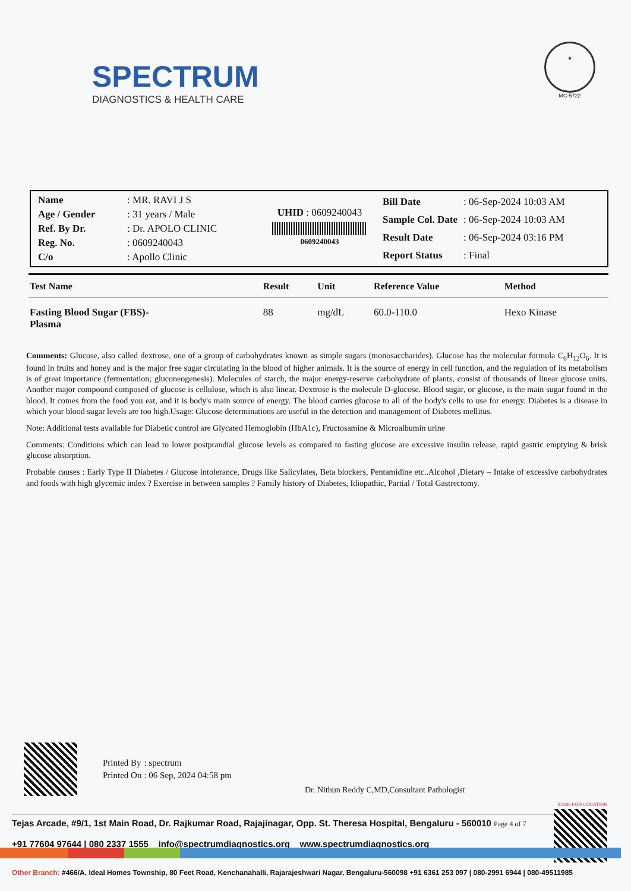SPECTRUM
DIAGNOSTICS & HEALTH CARE
★
MC-5722
| Name | : MR. RAVI J S |
| Age / Gender | : 31 years / Male |
| Ref. By Dr. | : Dr. APOLO CLINIC |
| Reg. No. | : 0609240043 |
| C/o | : Apollo Clinic |
UHID : 0609240043
0609240043
| Bill Date | : 06-Sep-2024 10:03 AM |
| Sample Col. Date | : 06-Sep-2024 10:03 AM |
| Result Date | : 06-Sep-2024 03:16 PM |
| Report Status | : Final |
| Test Name | Result | Unit | Reference Value | Method |
| --- | --- | --- | --- | --- |
| Fasting Blood Sugar (FBS)- Plasma | 88 | mg/dL | 60.0-110.0 | Hexo Kinase |
Comments: Glucose, also called dextrose, one of a group of carbohydrates known as simple sugars (monosaccharides). Glucose has the molecular formula C<sub>6</sub>H<sub>12</sub>O<sub>6</sub>. It is found in fruits and honey and is the major free sugar circulating in the blood of higher animals. It is the source of energy in cell function, and the regulation of its metabolism is of great importance (fermentation; gluconeogenesis). Molecules of starch, the major energy-reserve carbohydrate of plants, consist of thousands of linear glucose units. Another major compound composed of glucose is cellulose, which is also linear. Dextrose is the molecule D-glucose. Blood sugar, or glucose, is the main sugar found in the blood. It comes from the food you eat, and it is body's main source of energy. The blood carries glucose to all of the body's cells to use for energy. Diabetes is a disease in which your blood sugar levels are too high.Usage: Glucose determinations are useful in the detection and management of Diabetes mellitus.
Note: Additional tests available for Diabetic control are Glycated Hemoglobin (HbA1c), Fructosamine & Microalbumin urine
Comments: Conditions which can lead to lower postprandial glucose levels as compared to fasting glucose are excessive insulin release, rapid gastric emptying & brisk glucose absorption.
Probable causes : Early Type II Diabetes / Glucose intolerance, Drugs like Salicylates, Beta blockers, Pentamidine etc..Alcohol ,Dietary – Intake of excessive carbohydrates and foods with high glycemic index ? Exercise in between samples ? Family history of Diabetes, Idiopathic, Partial / Total Gastrectomy.
| Printed By | : spectrum |
| Printed On | : 06 Sep, 2024 04:58 pm |
Dr. Nithun Reddy C,MD,Consultant Pathologist
SCAN FOR LOCATION
Tejas Arcade, #9/1, 1st Main Road, Dr. Rajkumar Road, Rajajinagar, Opp. St. Theresa Hospital, Bengaluru - 560010 Page 4 of 7
+91 77604 97644 | 080 2337 1555 info@spectrumdiagnostics.org www.spectrumdiagnostics.org
Other Branch: #466/A, Ideal Homes Township, 80 Feet Road, Kenchanahalli, Rajarajeshwari Nagar, Bengaluru-560098 +91 6361 253 097 | 080-2991 6944 | 080-49511985